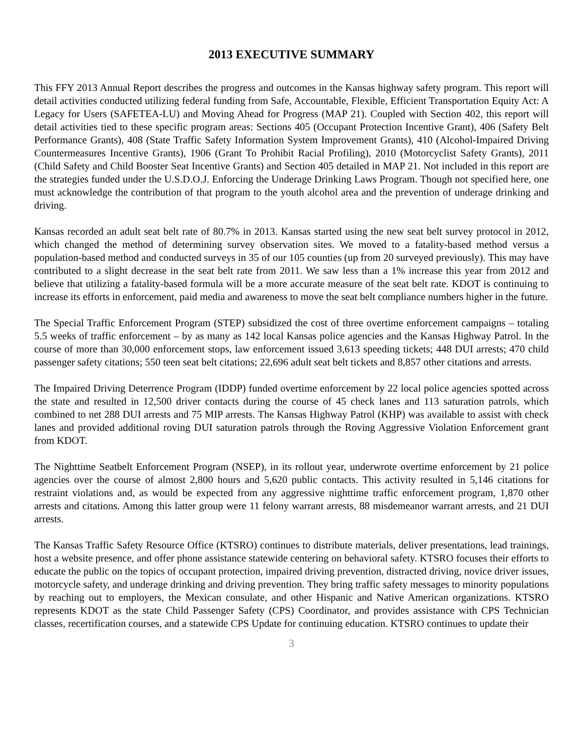2013 EXECUTIVE SUMMARY
This FFY 2013 Annual Report describes the progress and outcomes in the Kansas highway safety program. This report will detail activities conducted utilizing federal funding from Safe, Accountable, Flexible, Efficient Transportation Equity Act: A Legacy for Users (SAFETEA-LU) and Moving Ahead for Progress (MAP 21). Coupled with Section 402, this report will detail activities tied to these specific program areas: Sections 405 (Occupant Protection Incentive Grant), 406 (Safety Belt Performance Grants), 408 (State Traffic Safety Information System Improvement Grants), 410 (Alcohol-Impaired Driving Countermeasures Incentive Grants), 1906 (Grant To Prohibit Racial Profiling), 2010 (Motorcyclist Safety Grants), 2011 (Child Safety and Child Booster Seat Incentive Grants) and Section 405 detailed in MAP 21. Not included in this report are the strategies funded under the U.S.D.O.J. Enforcing the Underage Drinking Laws Program. Though not specified here, one must acknowledge the contribution of that program to the youth alcohol area and the prevention of underage drinking and driving.
Kansas recorded an adult seat belt rate of 80.7% in 2013. Kansas started using the new seat belt survey protocol in 2012, which changed the method of determining survey observation sites. We moved to a fatality-based method versus a population-based method and conducted surveys in 35 of our 105 counties (up from 20 surveyed previously). This may have contributed to a slight decrease in the seat belt rate from 2011. We saw less than a 1% increase this year from 2012 and believe that utilizing a fatality-based formula will be a more accurate measure of the seat belt rate. KDOT is continuing to increase its efforts in enforcement, paid media and awareness to move the seat belt compliance numbers higher in the future.
The Special Traffic Enforcement Program (STEP) subsidized the cost of three overtime enforcement campaigns – totaling 5.5 weeks of traffic enforcement – by as many as 142 local Kansas police agencies and the Kansas Highway Patrol. In the course of more than 30,000 enforcement stops, law enforcement issued 3,613 speeding tickets; 448 DUI arrests; 470 child passenger safety citations; 550 teen seat belt citations; 22,696 adult seat belt tickets and 8,857 other citations and arrests.
The Impaired Driving Deterrence Program (IDDP) funded overtime enforcement by 22 local police agencies spotted across the state and resulted in 12,500 driver contacts during the course of 45 check lanes and 113 saturation patrols, which combined to net 288 DUI arrests and 75 MIP arrests. The Kansas Highway Patrol (KHP) was available to assist with check lanes and provided additional roving DUI saturation patrols through the Roving Aggressive Violation Enforcement grant from KDOT.
The Nighttime Seatbelt Enforcement Program (NSEP), in its rollout year, underwrote overtime enforcement by 21 police agencies over the course of almost 2,800 hours and 5,620 public contacts. This activity resulted in 5,146 citations for restraint violations and, as would be expected from any aggressive nighttime traffic enforcement program, 1,870 other arrests and citations. Among this latter group were 11 felony warrant arrests, 88 misdemeanor warrant arrests, and 21 DUI arrests.
The Kansas Traffic Safety Resource Office (KTSRO) continues to distribute materials, deliver presentations, lead trainings, host a website presence, and offer phone assistance statewide centering on behavioral safety. KTSRO focuses their efforts to educate the public on the topics of occupant protection, impaired driving prevention, distracted driving, novice driver issues, motorcycle safety, and underage drinking and driving prevention. They bring traffic safety messages to minority populations by reaching out to employers, the Mexican consulate, and other Hispanic and Native American organizations. KTSRO represents KDOT as the state Child Passenger Safety (CPS) Coordinator, and provides assistance with CPS Technician classes, recertification courses, and a statewide CPS Update for continuing education. KTSRO continues to update their
3